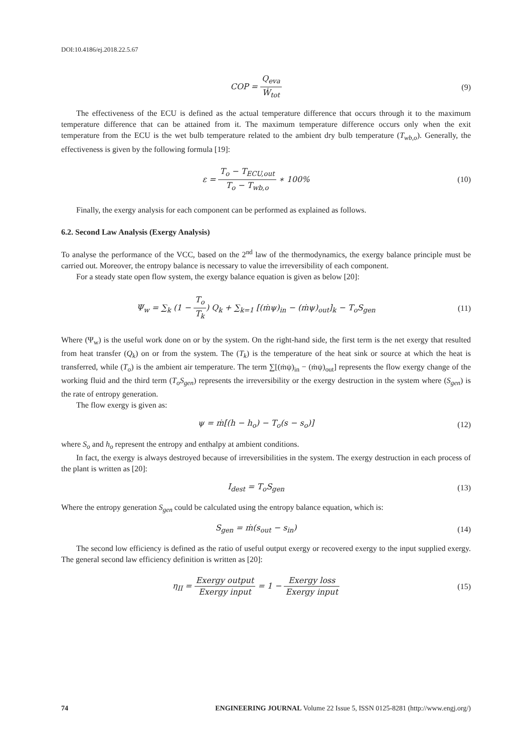DOI:10.4186/ej.2018.22.5.67
COP = Q<sub>eva</sub> Ẇ<sub>tot</sub> (9)
The effectiveness of the ECU is defined as the actual temperature difference that occurs through it to the maximum temperature difference that can be attained from it. The maximum temperature difference occurs only when the exit temperature from the ECU is the wet bulb temperature related to the ambient dry bulb temperature (T<sub>wb,o</sub>). Generally, the effectiveness is given by the following formula [19]:
ε = T<sub>o</sub> − T<sub>ECU,out</sub> T<sub>o</sub> − T<sub>wb,o</sub> ∗ 100%
(10)
Finally, the exergy analysis for each component can be performed as explained as follows.
6.2. Second Law Analysis (Exergy Analysis)
To analyse the performance of the VCC, based on the 2<sup>nd</sup> law of the thermodynamics, the exergy balance principle must be carried out. Moreover, the entropy balance is necessary to value the irreversibility of each component.
For a steady state open flow system, the exergy balance equation is given as below [20]:
Ψ<sub>w</sub> = ∑<sub>k</sub> (1 − T<sub>o</sub> T<sub>k</sub>) Q<sub>k</sub> + ∑<sub>k=1</sub> [(ṁψ)<sub>in</sub> − (ṁψ)<sub>out</sub>]<sub>k</sub> − T<sub>o</sub>S<sub>gen</sub>
(11)
Where (Ψ<sub>w</sub>) is the useful work done on or by the system. On the right-hand side, the first term is the net exergy that resulted from heat transfer (Q<sub>k</sub>) on or from the system. The (T<sub>k</sub>) is the temperature of the heat sink or source at which the heat is transferred, while (T<sub>o</sub>) is the ambient air temperature. The term ∑[(ṁψ)<sub>in</sub> − (ṁψ)<sub>out</sub>] represents the flow exergy change of the working fluid and the third term (T<sub>o</sub>S<sub>gen</sub>) represents the irreversibility or the exergy destruction in the system where (S<sub>gen</sub>) is the rate of entropy generation.
The flow exergy is given as:
ψ = ṁ[(h − h<sub>o</sub>) − T<sub>o</sub>(s − s<sub>o</sub>)] (12)
where S<sub>o</sub> and h<sub>o</sub> represent the entropy and enthalpy at ambient conditions.
In fact, the exergy is always destroyed because of irreversibilities in the system. The exergy destruction in each process of the plant is written as [20]:
I<sub>dest</sub> = T<sub>o</sub>S<sub>gen</sub> (13)
Where the entropy generation S<sub>gen</sub> could be calculated using the entropy balance equation, which is:
S<sub>gen</sub> = ṁ(s<sub>out</sub> − s<sub>in</sub>) (14)
The second low efficiency is defined as the ratio of useful output exergy or recovered exergy to the input supplied exergy. The general second law efficiency definition is written as [20]:
η<sub>II</sub> = Exergy output Exergy input = 1 − Exergy loss Exergy input
(15)
74 ENGINEERING JOURNAL Volume 22 Issue 5, ISSN 0125-8281 (http://www.engj.org/)